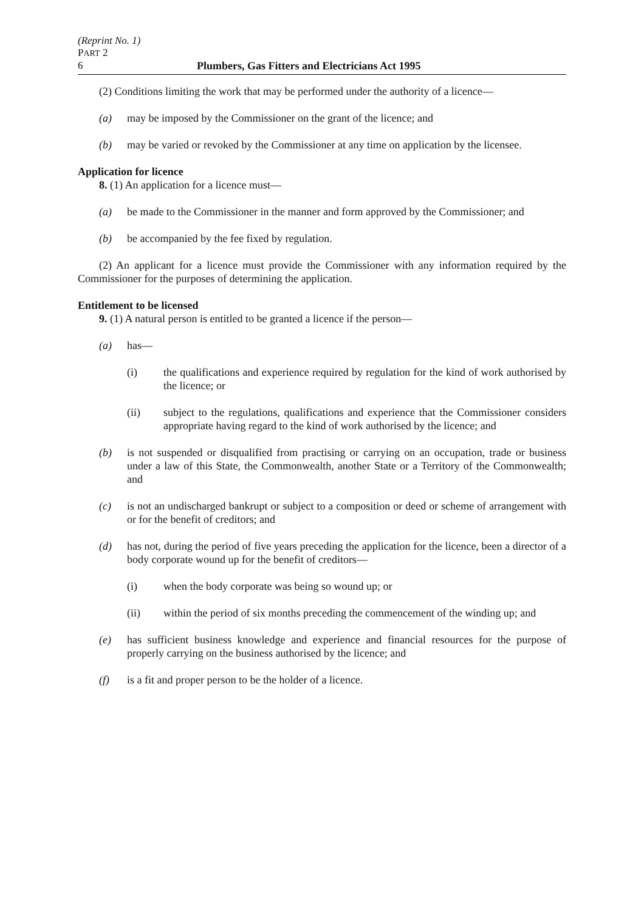(Reprint No. 1)
PART 2
6 Plumbers, Gas Fitters and Electricians Act 1995
(2) Conditions limiting the work that may be performed under the authority of a licence—
(a) may be imposed by the Commissioner on the grant of the licence; and
(b) may be varied or revoked by the Commissioner at any time on application by the licensee.
Application for licence
8. (1) An application for a licence must—
(a) be made to the Commissioner in the manner and form approved by the Commissioner; and
(b) be accompanied by the fee fixed by regulation.
(2) An applicant for a licence must provide the Commissioner with any information required by the Commissioner for the purposes of determining the application.
Entitlement to be licensed
9. (1) A natural person is entitled to be granted a licence if the person—
(a) has—
(i) the qualifications and experience required by regulation for the kind of work authorised by the licence; or
(ii) subject to the regulations, qualifications and experience that the Commissioner considers appropriate having regard to the kind of work authorised by the licence; and
(b) is not suspended or disqualified from practising or carrying on an occupation, trade or business under a law of this State, the Commonwealth, another State or a Territory of the Commonwealth; and
(c) is not an undischarged bankrupt or subject to a composition or deed or scheme of arrangement with or for the benefit of creditors; and
(d) has not, during the period of five years preceding the application for the licence, been a director of a body corporate wound up for the benefit of creditors—
(i) when the body corporate was being so wound up; or
(ii) within the period of six months preceding the commencement of the winding up; and
(e) has sufficient business knowledge and experience and financial resources for the purpose of properly carrying on the business authorised by the licence; and
(f) is a fit and proper person to be the holder of a licence.